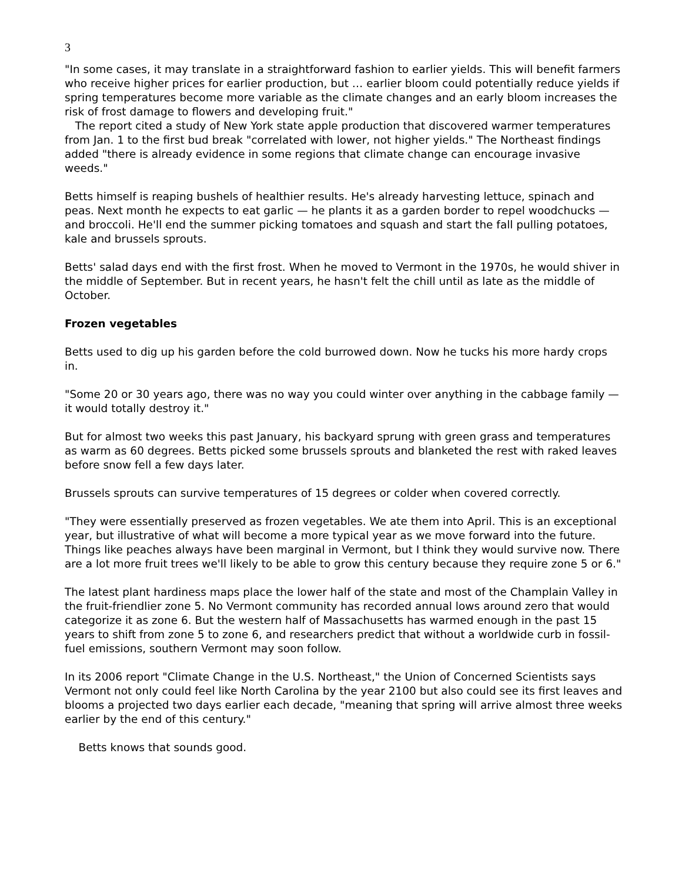3
"In some cases, it may translate in a straightforward fashion to earlier yields. This will benefit farmers who receive higher prices for earlier production, but … earlier bloom could potentially reduce yields if spring temperatures become more variable as the climate changes and an early bloom increases the risk of frost damage to flowers and developing fruit."
The report cited a study of New York state apple production that discovered warmer temperatures from Jan. 1 to the first bud break "correlated with lower, not higher yields." The Northeast findings added "there is already evidence in some regions that climate change can encourage invasive weeds."
Betts himself is reaping bushels of healthier results. He's already harvesting lettuce, spinach and peas. Next month he expects to eat garlic — he plants it as a garden border to repel woodchucks — and broccoli. He'll end the summer picking tomatoes and squash and start the fall pulling potatoes, kale and brussels sprouts.
Betts' salad days end with the first frost. When he moved to Vermont in the 1970s, he would shiver in the middle of September. But in recent years, he hasn't felt the chill until as late as the middle of October.
Frozen vegetables
Betts used to dig up his garden before the cold burrowed down. Now he tucks his more hardy crops in.
"Some 20 or 30 years ago, there was no way you could winter over anything in the cabbage family — it would totally destroy it."
But for almost two weeks this past January, his backyard sprung with green grass and temperatures as warm as 60 degrees. Betts picked some brussels sprouts and blanketed the rest with raked leaves before snow fell a few days later.
Brussels sprouts can survive temperatures of 15 degrees or colder when covered correctly.
"They were essentially preserved as frozen vegetables. We ate them into April. This is an exceptional year, but illustrative of what will become a more typical year as we move forward into the future. Things like peaches always have been marginal in Vermont, but I think they would survive now. There are a lot more fruit trees we'll likely to be able to grow this century because they require zone 5 or 6."
The latest plant hardiness maps place the lower half of the state and most of the Champlain Valley in the fruit-friendlier zone 5. No Vermont community has recorded annual lows around zero that would categorize it as zone 6. But the western half of Massachusetts has warmed enough in the past 15 years to shift from zone 5 to zone 6, and researchers predict that without a worldwide curb in fossil-fuel emissions, southern Vermont may soon follow.
In its 2006 report "Climate Change in the U.S. Northeast," the Union of Concerned Scientists says Vermont not only could feel like North Carolina by the year 2100 but also could see its first leaves and blooms a projected two days earlier each decade, "meaning that spring will arrive almost three weeks earlier by the end of this century."
Betts knows that sounds good.